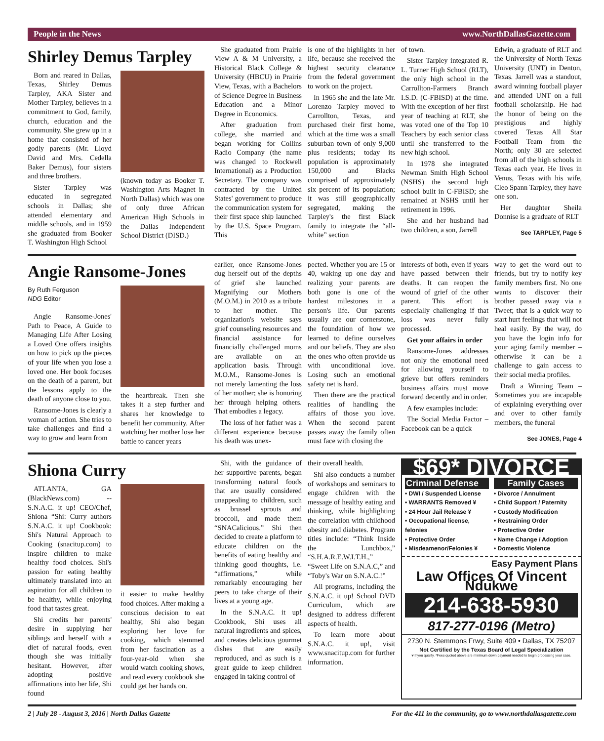People in the News www.NorthDallasGazette.com
Shirley Demus Tarpley
Born and reared in Dallas, Texas, Shirley Demus Tarpley, AKA Sister and Mother Tarpley, believes in a commitment to God, family, church, education and the community. She grew up in a home that consisted of her godly parents (Mr. Lloyd David and Mrs. Cedella Baker Demus), four sisters and three brothers.
Sister Tarpley was educated in segregated schools in Dallas; she attended elementary and middle schools, and in 1959 she graduated from Booker T. Washington High School
(known today as Booker T. Washington Arts Magnet in North Dallas) which was one of only three African American High Schools in the Dallas Independent School District (DISD.)
She graduated from Prairie View A & M University, a Historical Black College & University (HBCU) in Prairie View, Texas, with a Bachelors of Science Degree in Business Education and a Minor Degree in Economics.
After graduation from college, she married and began working for Collins Radio Company (the name was changed to Rockwell International) as a Production Secretary. The company was contracted by the United States' government to produce the communication system for their first space ship launched by the U.S. Space Program. This
is one of the highlights in her life, because she received the highest security clearance from the federal government to work on the project.
In 1965 she and the late Mr. Lorenzo Tarpley moved to Carrollton, Texas, and purchased their first home, which at the time was a small suburban town of only 9,000 plus residents; today its population is approximately 150,000 and Blacks comprised of approximately six percent of its population; it was still geographically segregated, making the Tarpley's the first Black family to integrate the “all-white” section
of town.
Sister Tarpley integrated R. L. Turner High School (RLT), the only high school in the Carrollton-Farmers Branch I.S.D. (C-FBISD) at the time. With the exception of her first year of teaching at RLT, she was voted one of the Top 10 Teachers by each senior class until she transferred to the new high school.
In 1978 she integrated Newman Smith High School (NSHS) the second high school built in C-FBISD; she remained at NSHS until her retirement in 1996.
She and her husband had two children, a son, Jarrell
Edwin, a graduate of RLT and the University of North Texas University (UNT) in Denton, Texas. Jarrell was a standout, award winning football player and attended UNT on a full football scholarship. He had the honor of being on the prestigious and highly covered Texas All Star Football Team from the North; only 30 are selected from all of the high schools in Texas each year. He lives in Venus, Texas with his wife, Cleo Spann Tarpley, they have one son.
Her daughter Sheila Donnise is a graduate of RLT
See TARPLEY, Page 5
Angie Ransome-Jones
By Ruth Ferguson
NDG Editor
Angie Ransome-Jones' Path to Peace, A Guide to Managing Life After Losing a Loved One offers insights on how to pick up the pieces of your life when you lose a loved one. Her book focuses on the death of a parent, but the lessons apply to the death of anyone close to you.
Ransome-Jones is clearly a woman of action. She tries to take challenges and find a way to grow and learn from
the heartbreak. Then she takes it a step further and shares her knowledge to benefit her community. After watching her mother lose her battle to cancer years
earlier, once Ransome-Jones dug herself out of the depths of grief she launched Magnifying our Mothers (M.O.M.) in 2010 as a tribute to her mother. The organization's website says grief counseling resources and financial assistance for financially challenged moms are available on an application basis. Through M.O.M., Ransome-Jones is not merely lamenting the loss of her mother; she is honoring her through helping others. That embodies a legacy.
The loss of her father was a different experience because his death was unex-
pected. Whether you are 15 or 40, waking up one day and realizing your parents are both gone is one of the hardest milestones in a person's life. Our parents usually are our cornerstone, the foundation of how we learned to define ourselves and our beliefs. They are also the ones who often provide us with unconditional love. Losing such an emotional safety net is hard.
Then there are the practical realities of handling the affairs of those you love. When the second parent passes away the family often must face with closing the
interests of both, even if years have passed between their deaths. It can reopen the wound of grief of the other parent. This effort is especially challenging if that loss was never fully processed.
Get your affairs in order
Ransome-Jones addresses not only the emotional need for allowing yourself to grieve but offers reminders business affairs must move forward decently and in order.
A few examples include:
The Social Media Factor – Facebook can be a quick
way to get the word out to friends, but try to notify key family members first. No one wants to discover their brother passed away via a Tweet; that is a quick way to start hurt feelings that will not heal easily. By the way, do you have the login info for your aging family member – otherwise it can be a challenge to gain access to their social media profiles.
Draft a Winning Team – Sometimes you are incapable of explaining everything over and over to other family members, the funeral
See JONES, Page 4
Shiona Curry
ATLANTA, GA (BlackNews.com) -- S.N.A.C. it up! CEO/Chef, Shiona “Shi: Curry authors S.N.A.C. it up! Cookbook: Shi's Natural Approach to Cooking (snacitup.com) to inspire children to make healthy food choices. Shi's passion for eating healthy ultimately translated into an aspiration for all children to be healthy, while enjoying food that tastes great.
Shi credits her parents' desire in supplying her siblings and herself with a diet of natural foods, even though she was initially hesitant. However, after adopting positive affirmations into her life, Shi found
it easier to make healthy food choices. After making a conscious decision to eat healthy, Shi also began exploring her love for cooking, which stemmed from her fascination as a four-year-old when she would watch cooking shows, and read every cookbook she could get her hands on.
Shi, with the guidance of her supportive parents, began transforming natural foods that are usually considered unappealing to children, such as brussel sprouts and broccoli, and made them “SNACalicious.” Shi then decided to create a platform to educate children on the benefits of eating healthy and thinking good thoughts, i.e. “affirmations,” while remarkably encouraging her peers to take charge of their lives at a young age.
In the S.N.A.C. it up! Cookbook, Shi uses all natural ingredients and spices, and creates delicious gourmet dishes that are easily reproduced, and as such is a great guide to keep children engaged in taking control of
their overall health.
Shi also conducts a number of workshops and seminars to engage children with the message of healthy eating and thinking, while highlighting the correlation with childhood obesity and diabetes. Program titles include: “Think Inside the Lunchbox,” “S.H.A.R.E.W.I.T.H.,” “Sweet Life on S.N.A.C,” and “Toby's War on S.N.A.C.!”
All programs, including the S.N.A.C. it up! School DVD Curriculum, which are designed to address different aspects of health.
To learn more about S.N.A.C. it up!, visit www.snacitup.com for further information.
$69* DIVORCE
Criminal Defense
• DWI / Suspended License
• WARRANTS Removed ¥
• 24 Hour Jail Release ¥
• Occupational license, felonies
• Protective Order
• Misdeamenor/Felonies ¥
Family Cases
• Divorce / Annulment
• Child Support / Paternity
• Custody Modification
• Restraining Order
• Protective Order
• Name Change / Adoption
• Domestic Violence
Easy Payment Plans
Law Offices Of Vincent Ndukwe
214-638-5930
817-277-0196 (Metro)
2730 N. Stemmons Frwy, Suite 409 • Dallas, TX 75207
Not Certified by the Texas Board of Legal Specialization
¥ If you qualify. *Fees quoted above are minimum down payment needed to begin processing your case.
2 | July 28 - August 3, 2016 | North Dallas Gazette For the 411 in the community, go to www.northdallasgazette.com